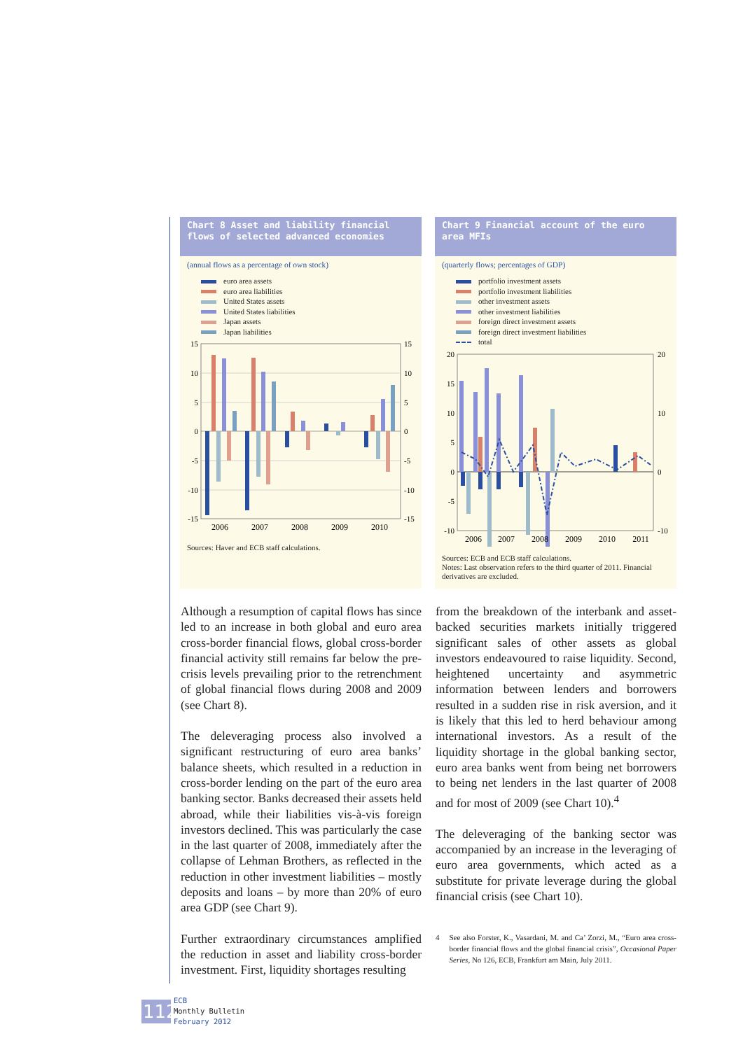Chart 8 Asset and liability financial flows of selected advanced economies
(annual flows as a percentage of own stock)
euro area assets
euro area liabilities
United States assets
United States liabilities
Japan assets
Japan liabilities
15
10
5
0
-5
-10
-15
15
10
5
0
-5
-10
-15
2006
2007
2008
2009
2010
Sources: Haver and ECB staff calculations.
Chart 9 Financial account of the euro area MFIs
(quarterly flows; percentages of GDP)
portfolio investment assets
portfolio investment liabilities
other investment assets
other investment liabilities
foreign direct investment assets
foreign direct investment liabilities
total
20
15
10
5
0
-5
-10
20
10
0
-10
2006
2007
2008
2009
2010
2011
Sources: ECB and ECB staff calculations.
Notes: Last observation refers to the third quarter of 2011. Financial derivatives are excluded.
Although a resumption of capital flows has since led to an increase in both global and euro area cross-border financial flows, global cross-border financial activity still remains far below the pre-crisis levels prevailing prior to the retrenchment of global financial flows during 2008 and 2009 (see Chart 8).
The deleveraging process also involved a significant restructuring of euro area banks’ balance sheets, which resulted in a reduction in cross-border lending on the part of the euro area banking sector. Banks decreased their assets held abroad, while their liabilities vis-à-vis foreign investors declined. This was particularly the case in the last quarter of 2008, immediately after the collapse of Lehman Brothers, as reflected in the reduction in other investment liabilities – mostly deposits and loans – by more than 20% of euro area GDP (see Chart 9).
Further extraordinary circumstances amplified the reduction in asset and liability cross-border investment. First, liquidity shortages resulting
from the breakdown of the interbank and asset-backed securities markets initially triggered significant sales of other assets as global investors endeavoured to raise liquidity. Second, heightened uncertainty and asymmetric information between lenders and borrowers resulted in a sudden rise in risk aversion, and it is likely that this led to herd behaviour among international investors. As a result of the liquidity shortage in the global banking sector, euro area banks went from being net borrowers to being net lenders in the last quarter of 2008 and for most of 2009 (see Chart 10).<sup>4</sup>
The deleveraging of the banking sector was accompanied by an increase in the leveraging of euro area governments, which acted as a substitute for private leverage during the global financial crisis (see Chart 10).
4 See also Forster, K., Vasardani, M. and Ca’ Zorzi, M., “Euro area cross-border financial flows and the global financial crisis”, Occasional Paper Series, No 126, ECB, Frankfurt am Main, July 2011.
112
ECB
Monthly Bulletin
February 2012